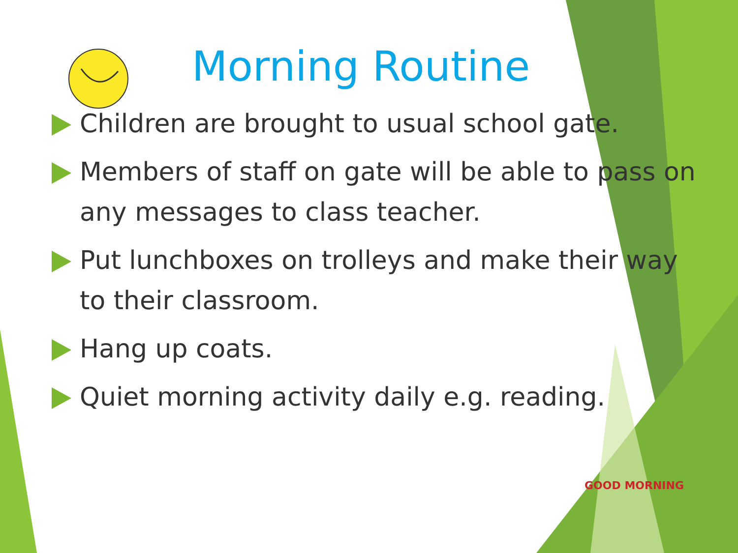Morning Routine
Children are brought to usual school gate.
Members of staff on gate will be able to pass on any messages to class teacher.
Put lunchboxes on trolleys and make their way to their classroom.
Hang up coats.
Quiet morning activity daily e.g. reading.
GOOD MORNING